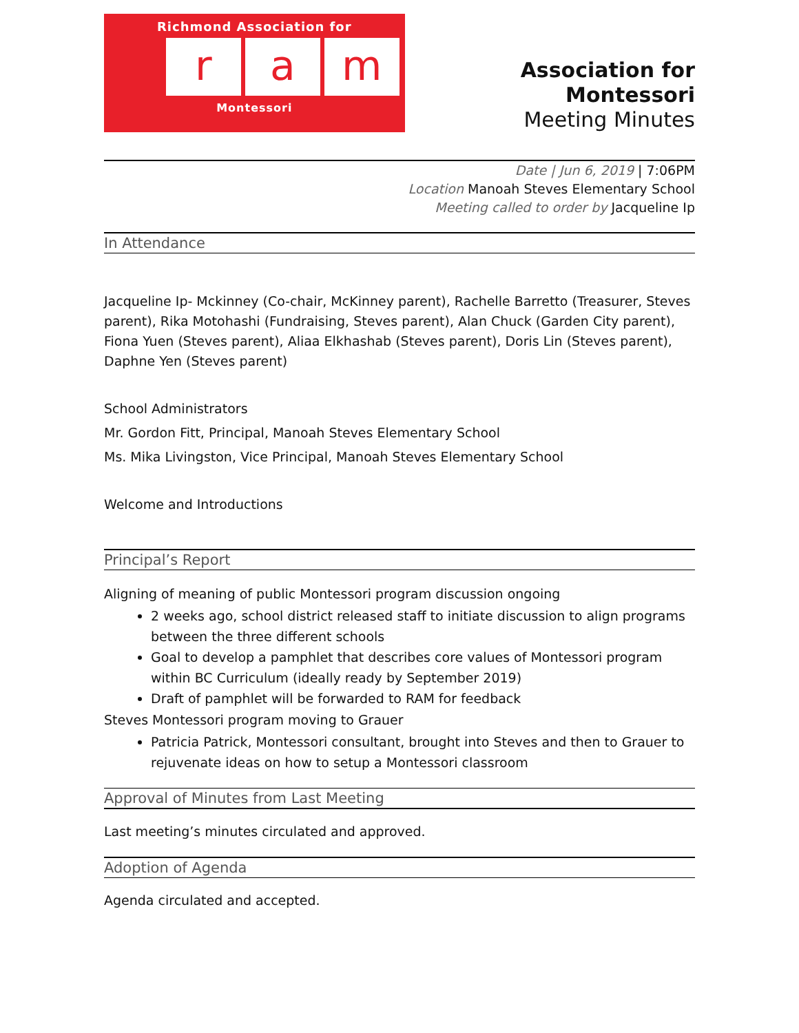Richmond Association for
ra m
Montessori
Association for Montessori
Meeting Minutes
Date | Jun 6, 2019 | 7:06PM
Location Manoah Steves Elementary School
Meeting called to order by Jacqueline Ip
In Attendance
Jacqueline Ip- Mckinney (Co-chair, McKinney parent), Rachelle Barretto (Treasurer, Steves parent), Rika Motohashi (Fundraising, Steves parent), Alan Chuck (Garden City parent), Fiona Yuen (Steves parent), Aliaa Elkhashab (Steves parent), Doris Lin (Steves parent), Daphne Yen (Steves parent)
School Administrators
Mr. Gordon Fitt, Principal, Manoah Steves Elementary School
Ms. Mika Livingston, Vice Principal, Manoah Steves Elementary School
Welcome and Introductions
Principal’s Report
Aligning of meaning of public Montessori program discussion ongoing
2 weeks ago, school district released staff to initiate discussion to align programs between the three different schools
Goal to develop a pamphlet that describes core values of Montessori program within BC Curriculum (ideally ready by September 2019)
Draft of pamphlet will be forwarded to RAM for feedback
Steves Montessori program moving to Grauer
Patricia Patrick, Montessori consultant, brought into Steves and then to Grauer to rejuvenate ideas on how to setup a Montessori classroom
Approval of Minutes from Last Meeting
Last meeting’s minutes circulated and approved.
Adoption of Agenda
Agenda circulated and accepted.